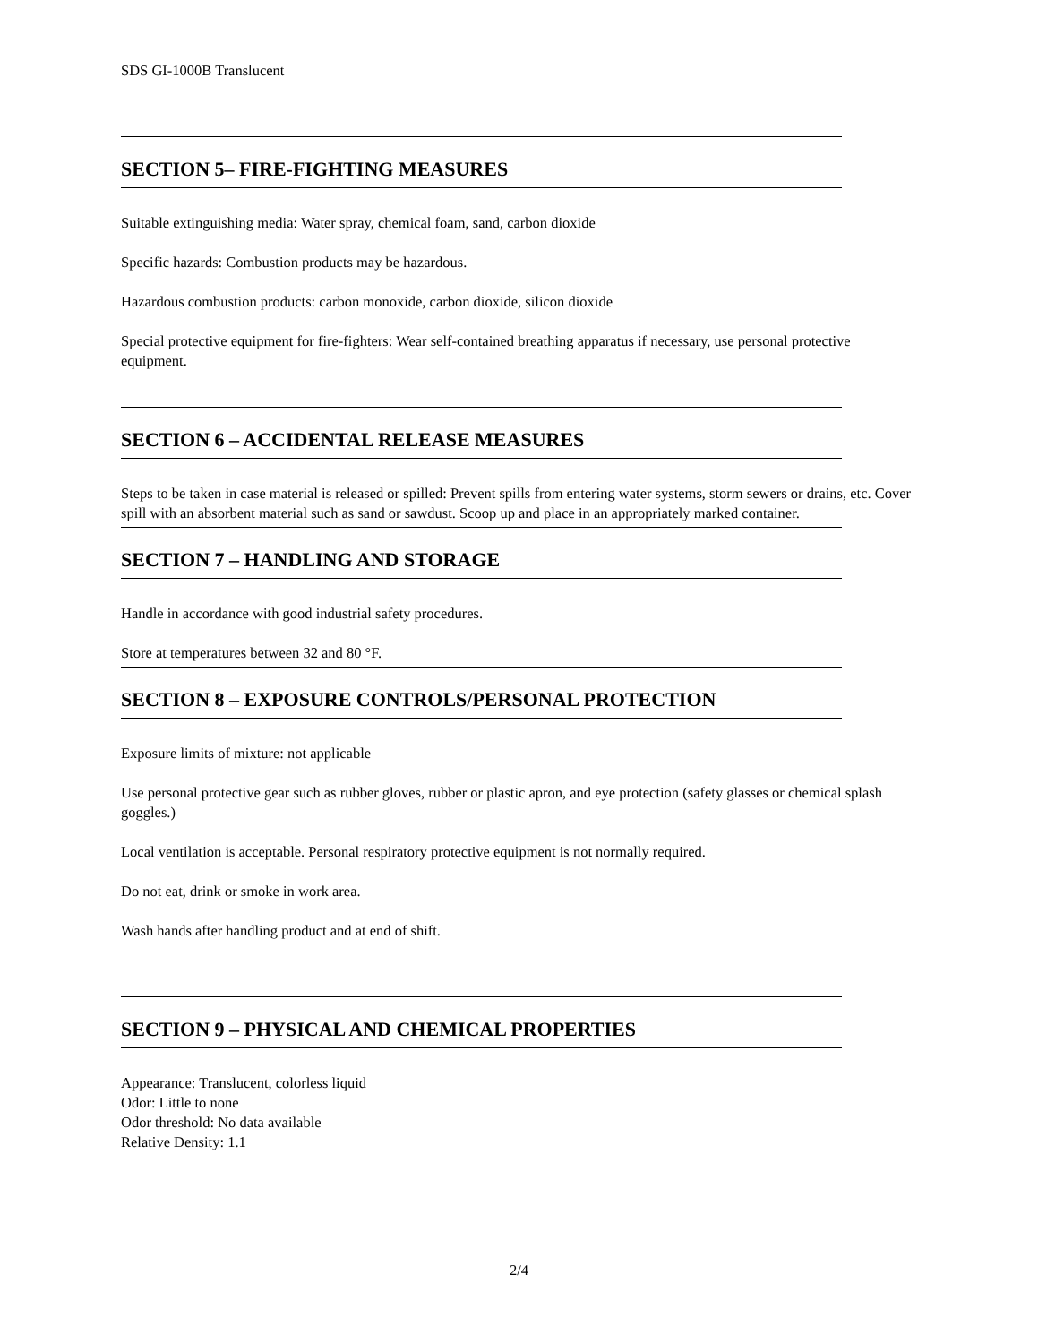SDS GI-1000B Translucent
SECTION 5– FIRE-FIGHTING MEASURES
Suitable extinguishing media: Water spray, chemical foam, sand, carbon dioxide
Specific hazards: Combustion products may be hazardous.
Hazardous combustion products: carbon monoxide, carbon dioxide, silicon dioxide
Special protective equipment for fire-fighters: Wear self-contained breathing apparatus if necessary, use personal protective equipment.
SECTION 6 – ACCIDENTAL RELEASE MEASURES
Steps to be taken in case material is released or spilled: Prevent spills from entering water systems, storm sewers or drains, etc. Cover spill with an absorbent material such as sand or sawdust. Scoop up and place in an appropriately marked container.
SECTION 7 – HANDLING AND STORAGE
Handle in accordance with good industrial safety procedures.
Store at temperatures between 32 and 80 °F.
SECTION 8 – EXPOSURE CONTROLS/PERSONAL PROTECTION
Exposure limits of mixture: not applicable
Use personal protective gear such as rubber gloves, rubber or plastic apron, and eye protection (safety glasses or chemical splash goggles.)
Local ventilation is acceptable. Personal respiratory protective equipment is not normally required.
Do not eat, drink or smoke in work area.
Wash hands after handling product and at end of shift.
SECTION 9 – PHYSICAL AND CHEMICAL PROPERTIES
Appearance: Translucent, colorless liquid
Odor: Little to none
Odor threshold: No data available
Relative Density: 1.1
2/4